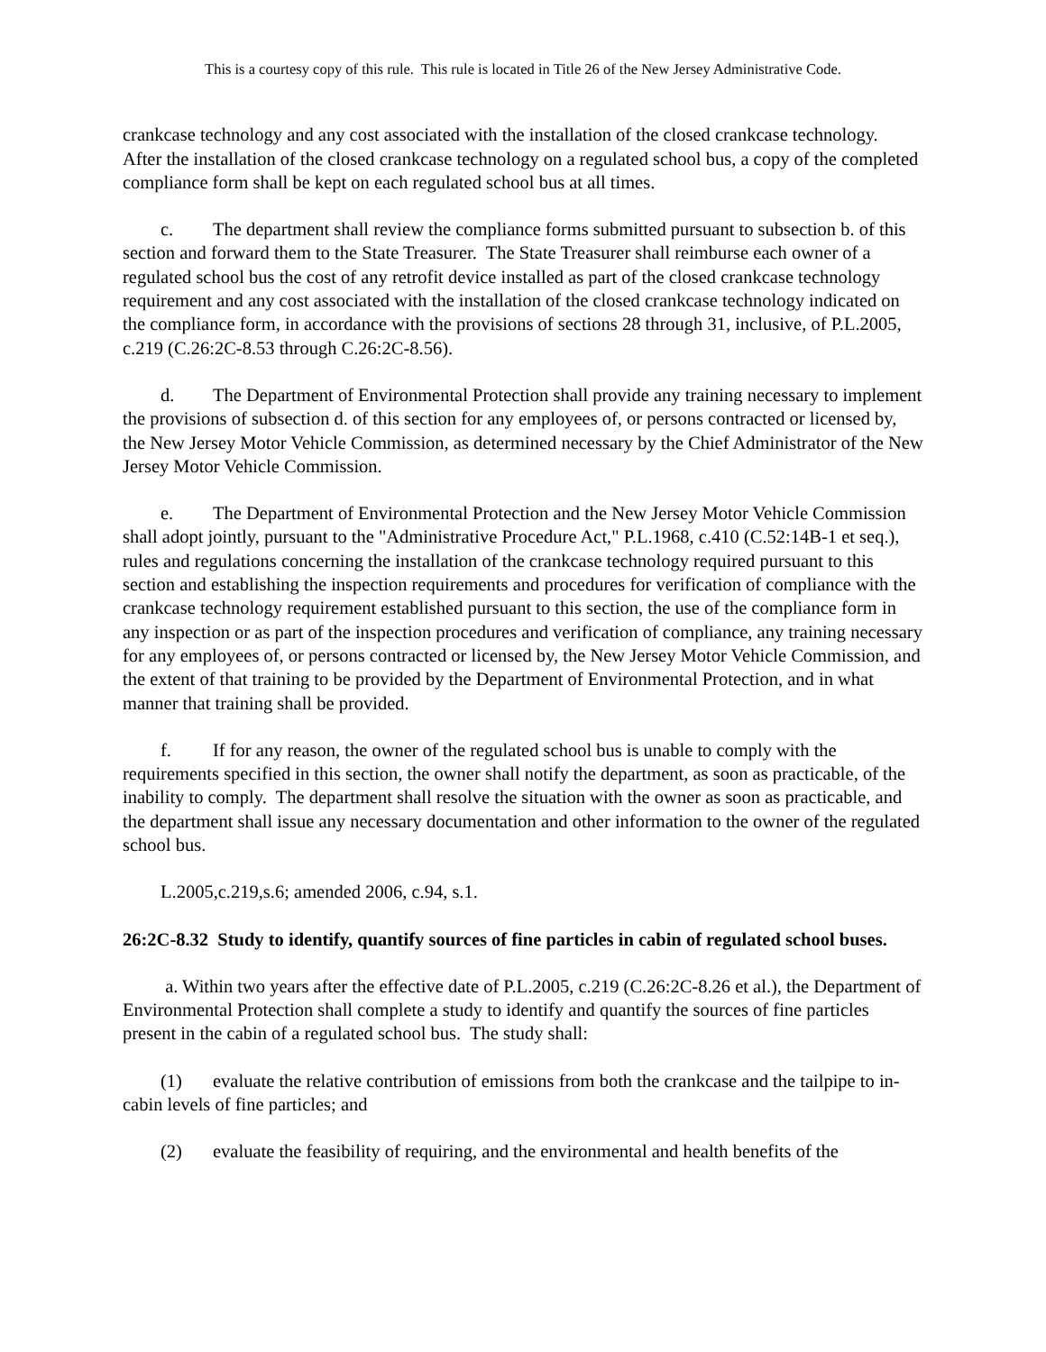This is a courtesy copy of this rule. This rule is located in Title 26 of the New Jersey Administrative Code.
crankcase technology and any cost associated with the installation of the closed crankcase technology. After the installation of the closed crankcase technology on a regulated school bus, a copy of the completed compliance form shall be kept on each regulated school bus at all times.
c. The department shall review the compliance forms submitted pursuant to subsection b. of this section and forward them to the State Treasurer. The State Treasurer shall reimburse each owner of a regulated school bus the cost of any retrofit device installed as part of the closed crankcase technology requirement and any cost associated with the installation of the closed crankcase technology indicated on the compliance form, in accordance with the provisions of sections 28 through 31, inclusive, of P.L.2005, c.219 (C.26:2C-8.53 through C.26:2C-8.56).
d. The Department of Environmental Protection shall provide any training necessary to implement the provisions of subsection d. of this section for any employees of, or persons contracted or licensed by, the New Jersey Motor Vehicle Commission, as determined necessary by the Chief Administrator of the New Jersey Motor Vehicle Commission.
e. The Department of Environmental Protection and the New Jersey Motor Vehicle Commission shall adopt jointly, pursuant to the "Administrative Procedure Act," P.L.1968, c.410 (C.52:14B-1 et seq.), rules and regulations concerning the installation of the crankcase technology required pursuant to this section and establishing the inspection requirements and procedures for verification of compliance with the crankcase technology requirement established pursuant to this section, the use of the compliance form in any inspection or as part of the inspection procedures and verification of compliance, any training necessary for any employees of, or persons contracted or licensed by, the New Jersey Motor Vehicle Commission, and the extent of that training to be provided by the Department of Environmental Protection, and in what manner that training shall be provided.
f. If for any reason, the owner of the regulated school bus is unable to comply with the requirements specified in this section, the owner shall notify the department, as soon as practicable, of the inability to comply. The department shall resolve the situation with the owner as soon as practicable, and the department shall issue any necessary documentation and other information to the owner of the regulated school bus.
L.2005,c.219,s.6; amended 2006, c.94, s.1.
26:2C-8.32 Study to identify, quantify sources of fine particles in cabin of regulated school buses.
a. Within two years after the effective date of P.L.2005, c.219 (C.26:2C-8.26 et al.), the Department of Environmental Protection shall complete a study to identify and quantify the sources of fine particles present in the cabin of a regulated school bus. The study shall:
(1) evaluate the relative contribution of emissions from both the crankcase and the tailpipe to in-cabin levels of fine particles; and
(2) evaluate the feasibility of requiring, and the environmental and health benefits of the